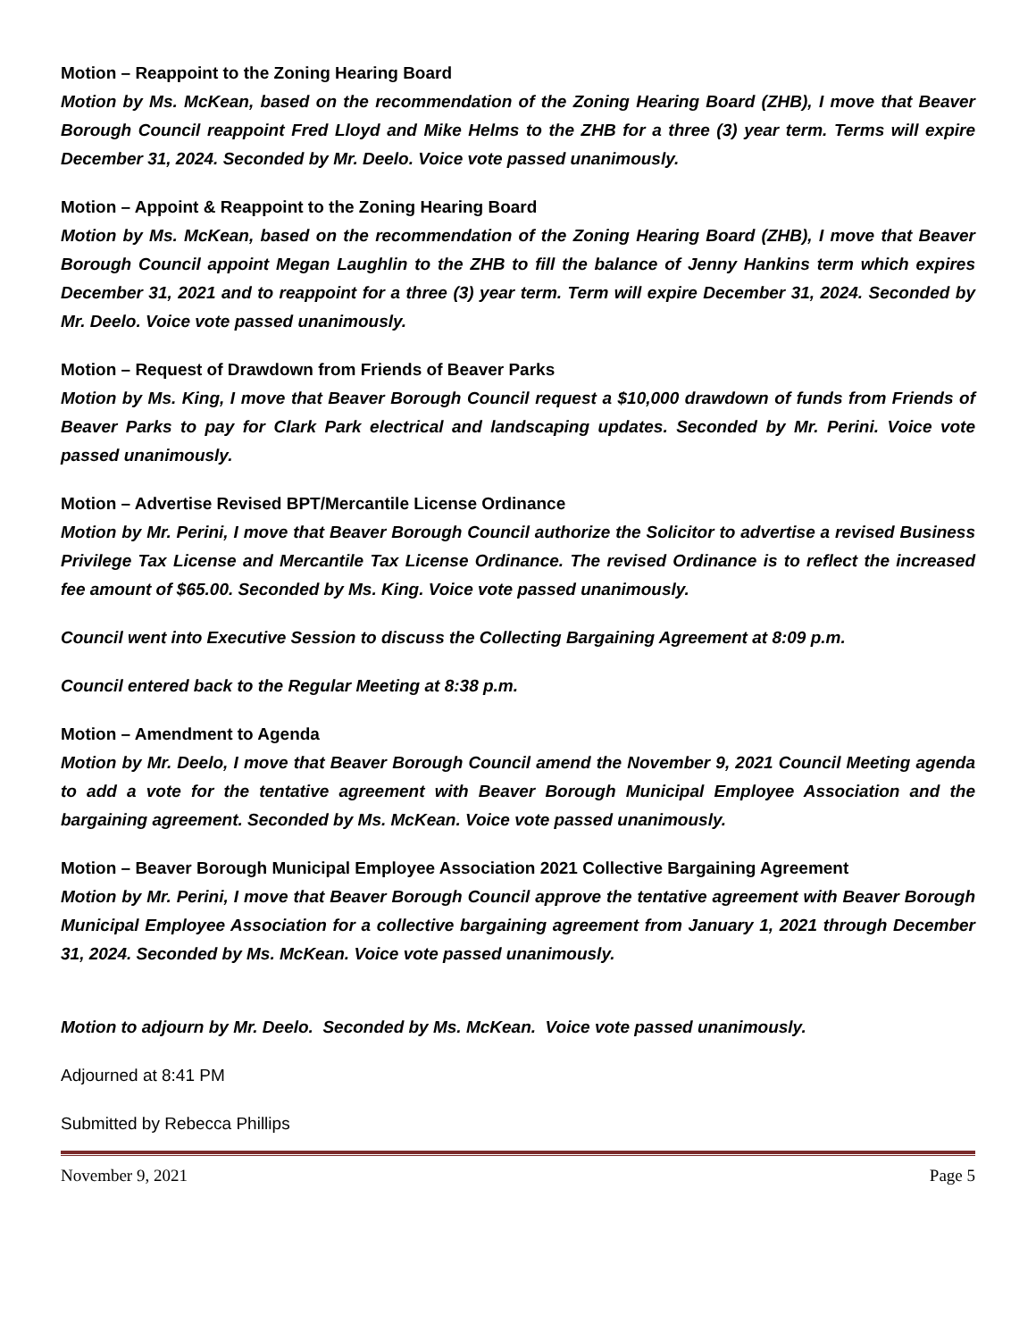Motion – Reappoint to the Zoning Hearing Board
Motion by Ms. McKean, based on the recommendation of the Zoning Hearing Board (ZHB), I move that Beaver Borough Council reappoint Fred Lloyd and Mike Helms to the ZHB for a three (3) year term. Terms will expire December 31, 2024. Seconded by Mr. Deelo. Voice vote passed unanimously.
Motion – Appoint & Reappoint to the Zoning Hearing Board
Motion by Ms. McKean, based on the recommendation of the Zoning Hearing Board (ZHB), I move that Beaver Borough Council appoint Megan Laughlin to the ZHB to fill the balance of Jenny Hankins term which expires December 31, 2021 and to reappoint for a three (3) year term. Term will expire December 31, 2024. Seconded by Mr. Deelo. Voice vote passed unanimously.
Motion – Request of Drawdown from Friends of Beaver Parks
Motion by Ms. King, I move that Beaver Borough Council request a $10,000 drawdown of funds from Friends of Beaver Parks to pay for Clark Park electrical and landscaping updates. Seconded by Mr. Perini. Voice vote passed unanimously.
Motion – Advertise Revised BPT/Mercantile License Ordinance
Motion by Mr. Perini, I move that Beaver Borough Council authorize the Solicitor to advertise a revised Business Privilege Tax License and Mercantile Tax License Ordinance. The revised Ordinance is to reflect the increased fee amount of $65.00. Seconded by Ms. King. Voice vote passed unanimously.
Council went into Executive Session to discuss the Collecting Bargaining Agreement at 8:09 p.m.
Council entered back to the Regular Meeting at 8:38 p.m.
Motion – Amendment to Agenda
Motion by Mr. Deelo, I move that Beaver Borough Council amend the November 9, 2021 Council Meeting agenda to add a vote for the tentative agreement with Beaver Borough Municipal Employee Association and the bargaining agreement. Seconded by Ms. McKean. Voice vote passed unanimously.
Motion – Beaver Borough Municipal Employee Association 2021 Collective Bargaining Agreement
Motion by Mr. Perini, I move that Beaver Borough Council approve the tentative agreement with Beaver Borough Municipal Employee Association for a collective bargaining agreement from January 1, 2021 through December 31, 2024. Seconded by Ms. McKean. Voice vote passed unanimously.
Motion to adjourn by Mr. Deelo. Seconded by Ms. McKean. Voice vote passed unanimously.
Adjourned at 8:41 PM
Submitted by Rebecca Phillips
November 9, 2021 Page 5